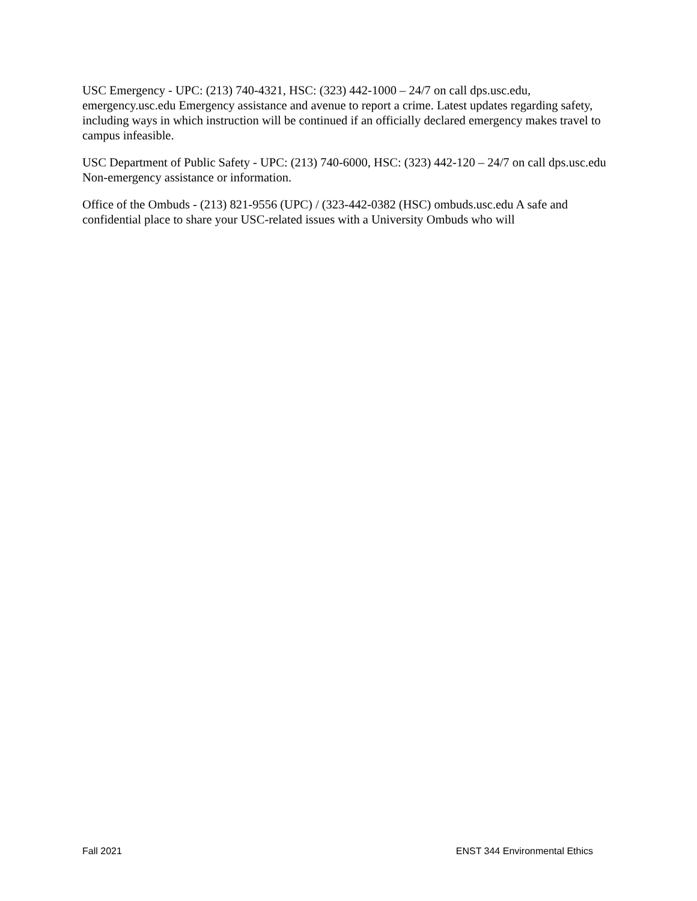USC Emergency - UPC: (213) 740-4321, HSC: (323) 442-1000 – 24/7 on call dps.usc.edu, emergency.usc.edu Emergency assistance and avenue to report a crime. Latest updates regarding safety, including ways in which instruction will be continued if an officially declared emergency makes travel to campus infeasible.
USC Department of Public Safety - UPC: (213) 740-6000, HSC: (323) 442-120 – 24/7 on call dps.usc.edu Non-emergency assistance or information.
Office of the Ombuds - (213) 821-9556 (UPC) / (323-442-0382 (HSC) ombuds.usc.edu A safe and confidential place to share your USC-related issues with a University Ombuds who will
Fall 2021 ENST 344 Environmental Ethics